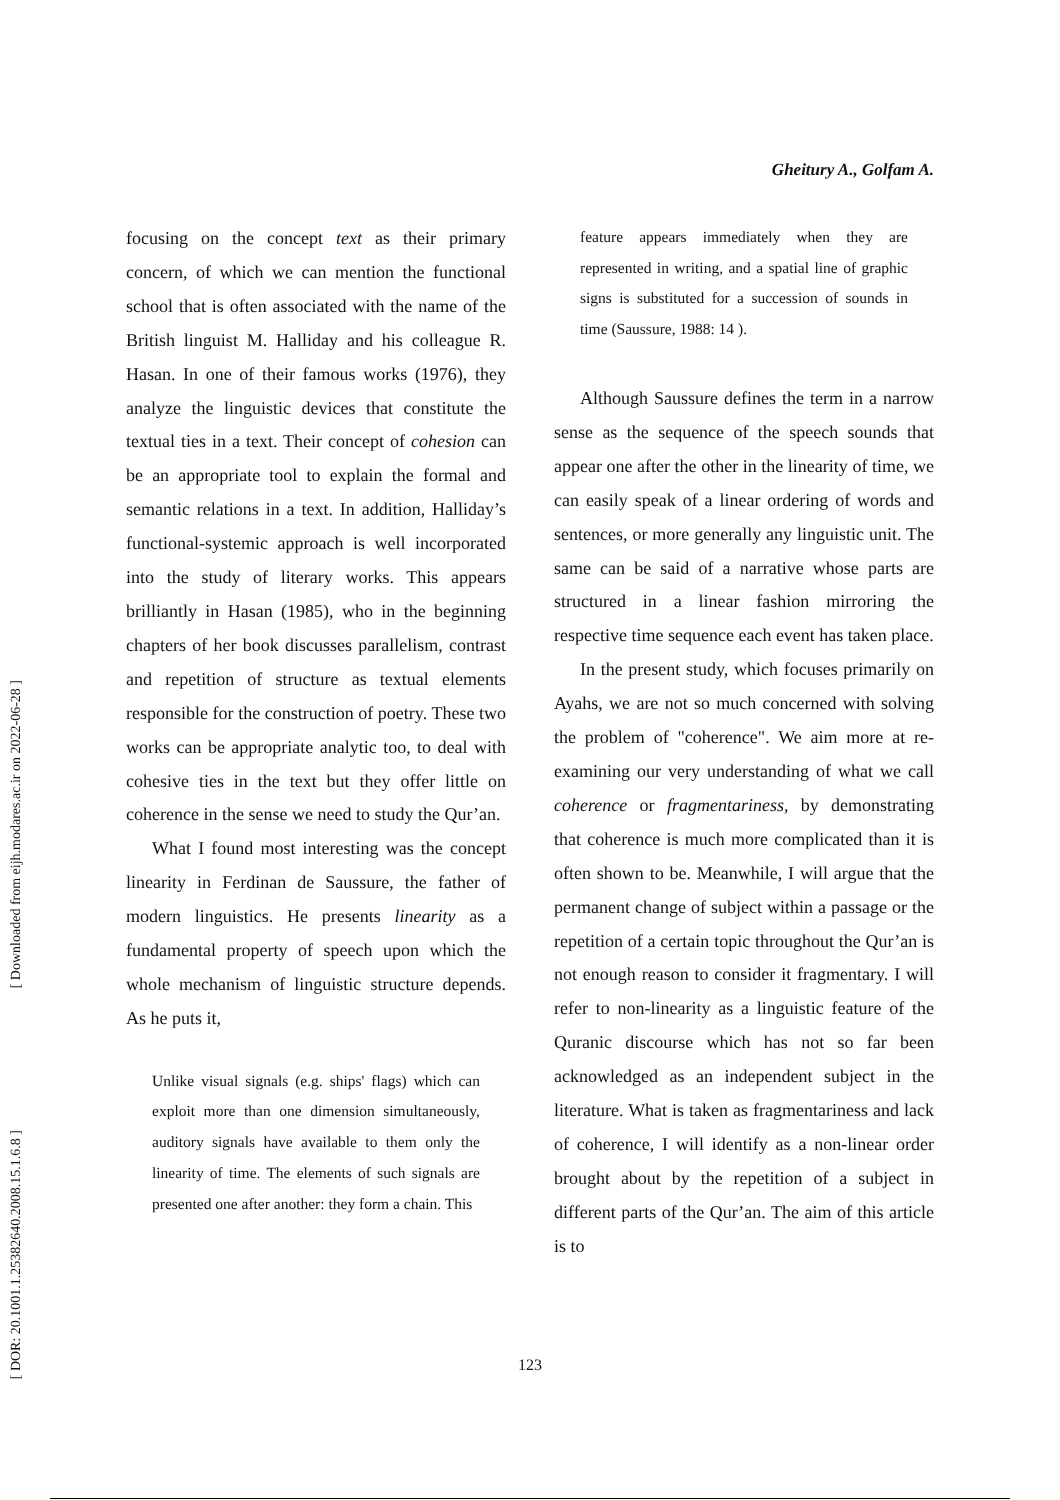Gheitury A., Golfam A.
[ Downloaded from eijh.modares.ac.ir on 2022-06-28 ]
[ DOR: 20.1001.1.25382640.2008.15.1.6.8 ]
focusing on the concept text as their primary concern, of which we can mention the functional school that is often associated with the name of the British linguist M. Halliday and his colleague R. Hasan. In one of their famous works (1976), they analyze the linguistic devices that constitute the textual ties in a text. Their concept of cohesion can be an appropriate tool to explain the formal and semantic relations in a text. In addition, Halliday’s functional-systemic approach is well incorporated into the study of literary works. This appears brilliantly in Hasan (1985), who in the beginning chapters of her book discusses parallelism, contrast and repetition of structure as textual elements responsible for the construction of poetry. These two works can be appropriate analytic too, to deal with cohesive ties in the text but they offer little on coherence in the sense we need to study the Qur’an.
What I found most interesting was the concept linearity in Ferdinan de Saussure, the father of modern linguistics. He presents linearity as a fundamental property of speech upon which the whole mechanism of linguistic structure depends. As he puts it,
Unlike visual signals (e.g. ships' flags) which can exploit more than one dimension simultaneously, auditory signals have available to them only the linearity of time. The elements of such signals are presented one after another: they form a chain. This
feature appears immediately when they are represented in writing, and a spatial line of graphic signs is substituted for a succession of sounds in time (Saussure, 1988: 14 ).
Although Saussure defines the term in a narrow sense as the sequence of the speech sounds that appear one after the other in the linearity of time, we can easily speak of a linear ordering of words and sentences, or more generally any linguistic unit. The same can be said of a narrative whose parts are structured in a linear fashion mirroring the respective time sequence each event has taken place.
In the present study, which focuses primarily on Ayahs, we are not so much concerned with solving the problem of "coherence". We aim more at re-examining our very understanding of what we call coherence or fragmentariness, by demonstrating that coherence is much more complicated than it is often shown to be. Meanwhile, I will argue that the permanent change of subject within a passage or the repetition of a certain topic throughout the Qur’an is not enough reason to consider it fragmentary. I will refer to non-linearity as a linguistic feature of the Quranic discourse which has not so far been acknowledged as an independent subject in the literature. What is taken as fragmentariness and lack of coherence, I will identify as a non-linear order brought about by the repetition of a subject in different parts of the Qur’an. The aim of this article is to
123